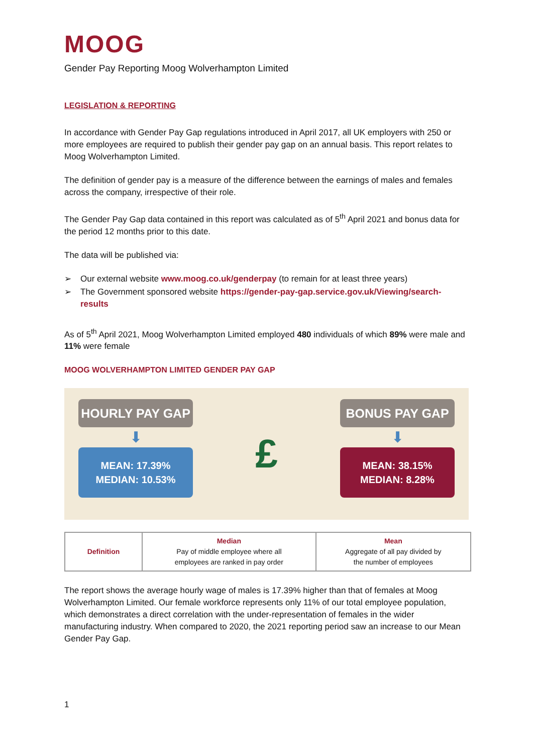MOOG
Gender Pay Reporting Moog Wolverhampton Limited
LEGISLATION & REPORTING
In accordance with Gender Pay Gap regulations introduced in April 2017, all UK employers with 250 or more employees are required to publish their gender pay gap on an annual basis. This report relates to Moog Wolverhampton Limited.
The definition of gender pay is a measure of the difference between the earnings of males and females across the company, irrespective of their role.
The Gender Pay Gap data contained in this report was calculated as of 5<sup>th</sup> April 2021 and bonus data for the period 12 months prior to this date.
The data will be published via:
➢ Our external website www.moog.co.uk/genderpay (to remain for at least three years)
➢ The Government sponsored website https://gender-pay-gap.service.gov.uk/Viewing/search-results
As of 5<sup>th</sup> April 2021, Moog Wolverhampton Limited employed 480 individuals of which 89% were male and 11% were female
MOOG WOLVERHAMPTON LIMITED GENDER PAY GAP
HOURLY PAY GAP
⬇
MEAN: 17.39%
MEDIAN: 10.53%
£
BONUS PAY GAP
⬇
MEAN: 38.15%
MEDIAN: 8.28%
| Definition | Median Pay of middle employee where all employees are ranked in pay order | Mean Aggregate of all pay divided by the number of employees |
The report shows the average hourly wage of males is 17.39% higher than that of females at Moog Wolverhampton Limited. Our female workforce represents only 11% of our total employee population, which demonstrates a direct correlation with the under-representation of females in the wider manufacturing industry. When compared to 2020, the 2021 reporting period saw an increase to our Mean Gender Pay Gap.
1